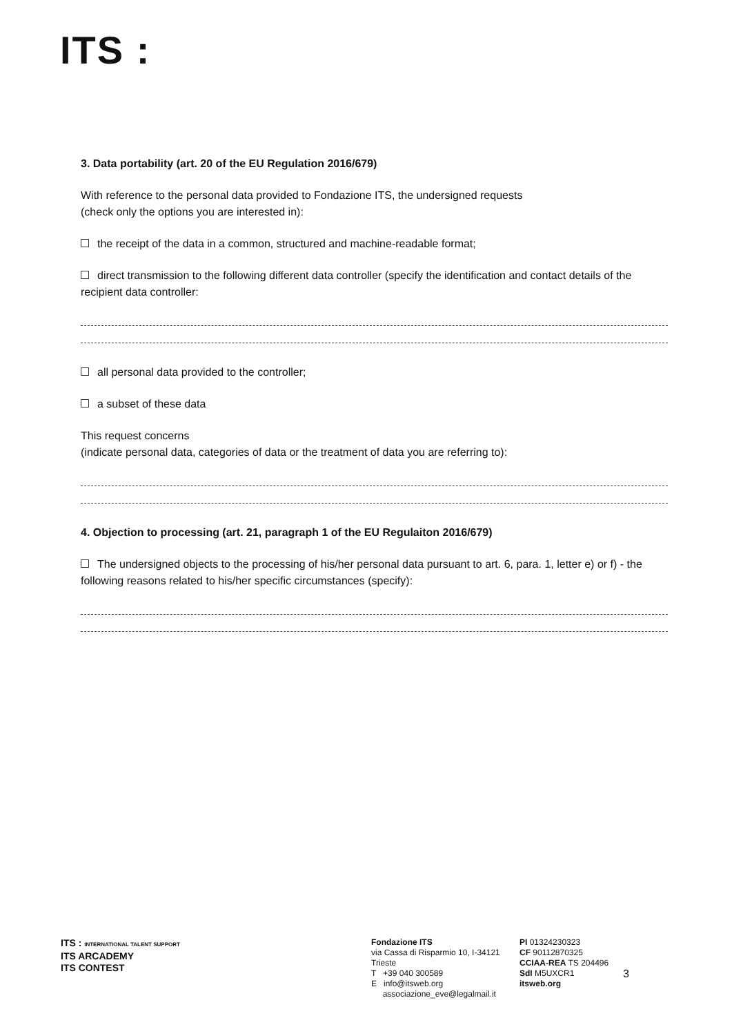ITS :
3. Data portability (art. 20 of the EU Regulation 2016/679)
With reference to the personal data provided to Fondazione ITS, the undersigned requests
(check only the options you are interested in):
the receipt of the data in a common, structured and machine-readable format;
direct transmission to the following different data controller (specify the identification and contact details of the recipient data controller:
all personal data provided to the controller;
a subset of these data
This request concerns
(indicate personal data, categories of data or the treatment of data you are referring to):
4. Objection to processing (art. 21, paragraph 1 of the EU Regulaiton 2016/679)
The undersigned objects to the processing of his/her personal data pursuant to art. 6, para. 1, letter e) or f) - the following reasons related to his/her specific circumstances (specify):
ITS : INTERNATIONAL TALENT SUPPORT
ITS ARCADEMY
ITS CONTEST
Fondazione ITS
via Cassa di Risparmio 10, I-34121 Trieste
T +39 040 300589
E info@itsweb.org
associazione_eve@legalmail.it
PI 01324230323
CF 90112870325
CCIAA-REA TS 204496
SdI M5UXCR1
itsweb.org
3